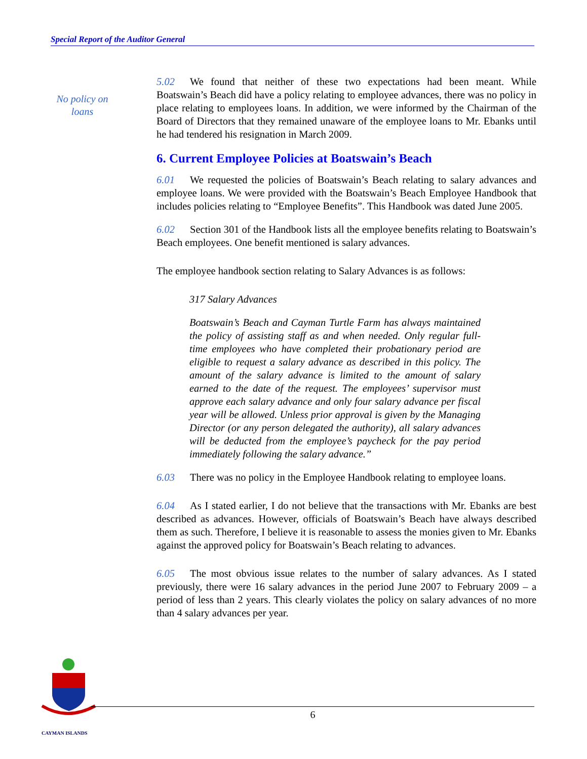Special Report of the Auditor General
No policy on loans
5.02 We found that neither of these two expectations had been meant. While Boatswain’s Beach did have a policy relating to employee advances, there was no policy in place relating to employees loans. In addition, we were informed by the Chairman of the Board of Directors that they remained unaware of the employee loans to Mr. Ebanks until he had tendered his resignation in March 2009.
6. Current Employee Policies at Boatswain’s Beach
6.01 We requested the policies of Boatswain’s Beach relating to salary advances and employee loans. We were provided with the Boatswain’s Beach Employee Handbook that includes policies relating to “Employee Benefits”. This Handbook was dated June 2005.
6.02 Section 301 of the Handbook lists all the employee benefits relating to Boatswain’s Beach employees. One benefit mentioned is salary advances.
The employee handbook section relating to Salary Advances is as follows:
317 Salary Advances
Boatswain’s Beach and Cayman Turtle Farm has always maintained the policy of assisting staff as and when needed. Only regular full-time employees who have completed their probationary period are eligible to request a salary advance as described in this policy. The amount of the salary advance is limited to the amount of salary earned to the date of the request. The employees’ supervisor must approve each salary advance and only four salary advance per fiscal year will be allowed. Unless prior approval is given by the Managing Director (or any person delegated the authority), all salary advances will be deducted from the employee’s paycheck for the pay period immediately following the salary advance.”
6.03 There was no policy in the Employee Handbook relating to employee loans.
6.04 As I stated earlier, I do not believe that the transactions with Mr. Ebanks are best described as advances. However, officials of Boatswain’s Beach have always described them as such. Therefore, I believe it is reasonable to assess the monies given to Mr. Ebanks against the approved policy for Boatswain’s Beach relating to advances.
6.05 The most obvious issue relates to the number of salary advances. As I stated previously, there were 16 salary advances in the period June 2007 to February 2009 – a period of less than 2 years. This clearly violates the policy on salary advances of no more than 4 salary advances per year.
CAYMAN ISLANDS
6